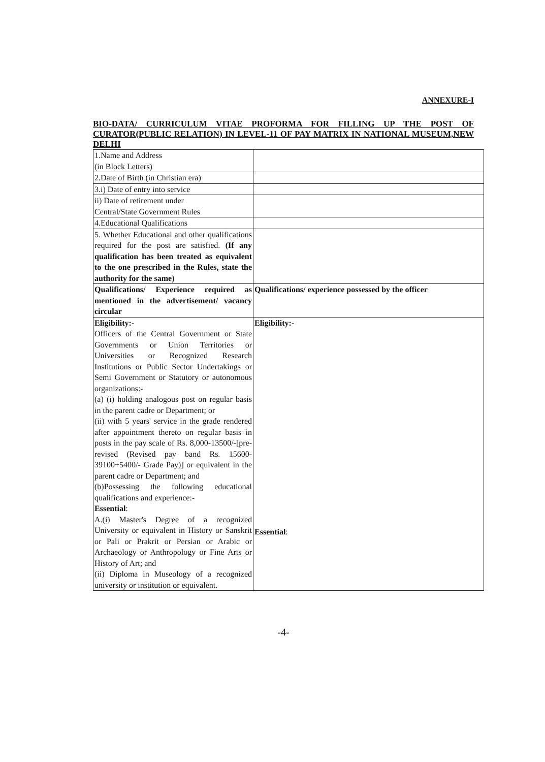ANNEXURE-I
BIO-DATA/ CURRICULUM VITAE PROFORMA FOR FILLING UP THE POST OF CURATOR(PUBLIC RELATION) IN LEVEL-11 OF PAY MATRIX IN NATIONAL MUSEUM,NEW DELHI
| 1.Name and Address (in Block Letters) | |
| 2.Date of Birth (in Christian era) | |
| 3.i) Date of entry into service | |
| ii) Date of retirement under Central/State Government Rules | |
| 4.Educational Qualifications | |
| 5. Whether Educational and other qualifications required for the post are satisfied. (If any qualification has been treated as equivalent to the one prescribed in the Rules, state the authority for the same) | |
| Qualifications/ Experience required as mentioned in the advertisement/ vacancy circular | Qualifications/ experience possessed by the officer |
| Eligibility:- Officers of the Central Government or State Governments or Union Territories or Universities or Recognized Research Institutions or Public Sector Undertakings or Semi Government or Statutory or autonomous organizations:- (a) (i) holding analogous post on regular basis in the parent cadre or Department; or (ii) with 5 years' service in the grade rendered after appointment thereto on regular basis in posts in the pay scale of Rs. 8,000-13500/-[pre-revised (Revised pay band Rs. 15600-39100+5400/- Grade Pay)] or equivalent in the parent cadre or Department; and (b)Possessing the following educational qualifications and experience:- Essential : A.(i) Master's Degree of a recognized University or equivalent in History or Sanskrit or Pali or Prakrit or Persian or Arabic or Archaeology or Anthropology or Fine Arts or History of Art; and (ii) Diploma in Museology of a recognized university or institution or equivalent. | Eligibility:- Essential : |
-4-